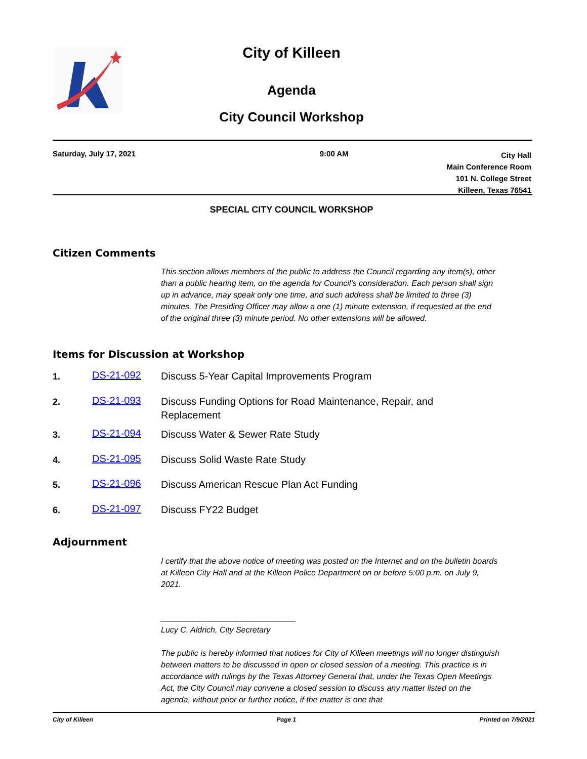City of Killeen
Agenda
City Council Workshop
Saturday, July 17, 2021 9:00 AM
City Hall
Main Conference Room
101 N. College Street
Killeen, Texas 76541
SPECIAL CITY COUNCIL WORKSHOP
Citizen Comments
This section allows members of the public to address the Council regarding any item(s), other than a public hearing item, on the agenda for Council’s consideration. Each person shall sign up in advance, may speak only one time, and such address shall be limited to three (3) minutes. The Presiding Officer may allow a one (1) minute extension, if requested at the end of the original three (3) minute period. No other extensions will be allowed.
Items for Discussion at Workshop
1.
DS-21-092
Discuss 5-Year Capital Improvements Program
2.
DS-21-093
Discuss Funding Options for Road Maintenance, Repair, and Replacement
3.
DS-21-094
Discuss Water & Sewer Rate Study
4.
DS-21-095
Discuss Solid Waste Rate Study
5.
DS-21-096
Discuss American Rescue Plan Act Funding
6.
DS-21-097
Discuss FY22 Budget
Adjournment
I certify that the above notice of meeting was posted on the Internet and on the bulletin boards at Killeen City Hall and at the Killeen Police Department on or before 5:00 p.m. on July 9, 2021.
______________________________
Lucy C. Aldrich, City Secretary
The public is hereby informed that notices for City of Killeen meetings will no longer distinguish between matters to be discussed in open or closed session of a meeting. This practice is in accordance with rulings by the Texas Attorney General that, under the Texas Open Meetings Act, the City Council may convene a closed session to discuss any matter listed on the agenda, without prior or further notice, if the matter is one that
City of Killeen Page 1 Printed on 7/9/2021